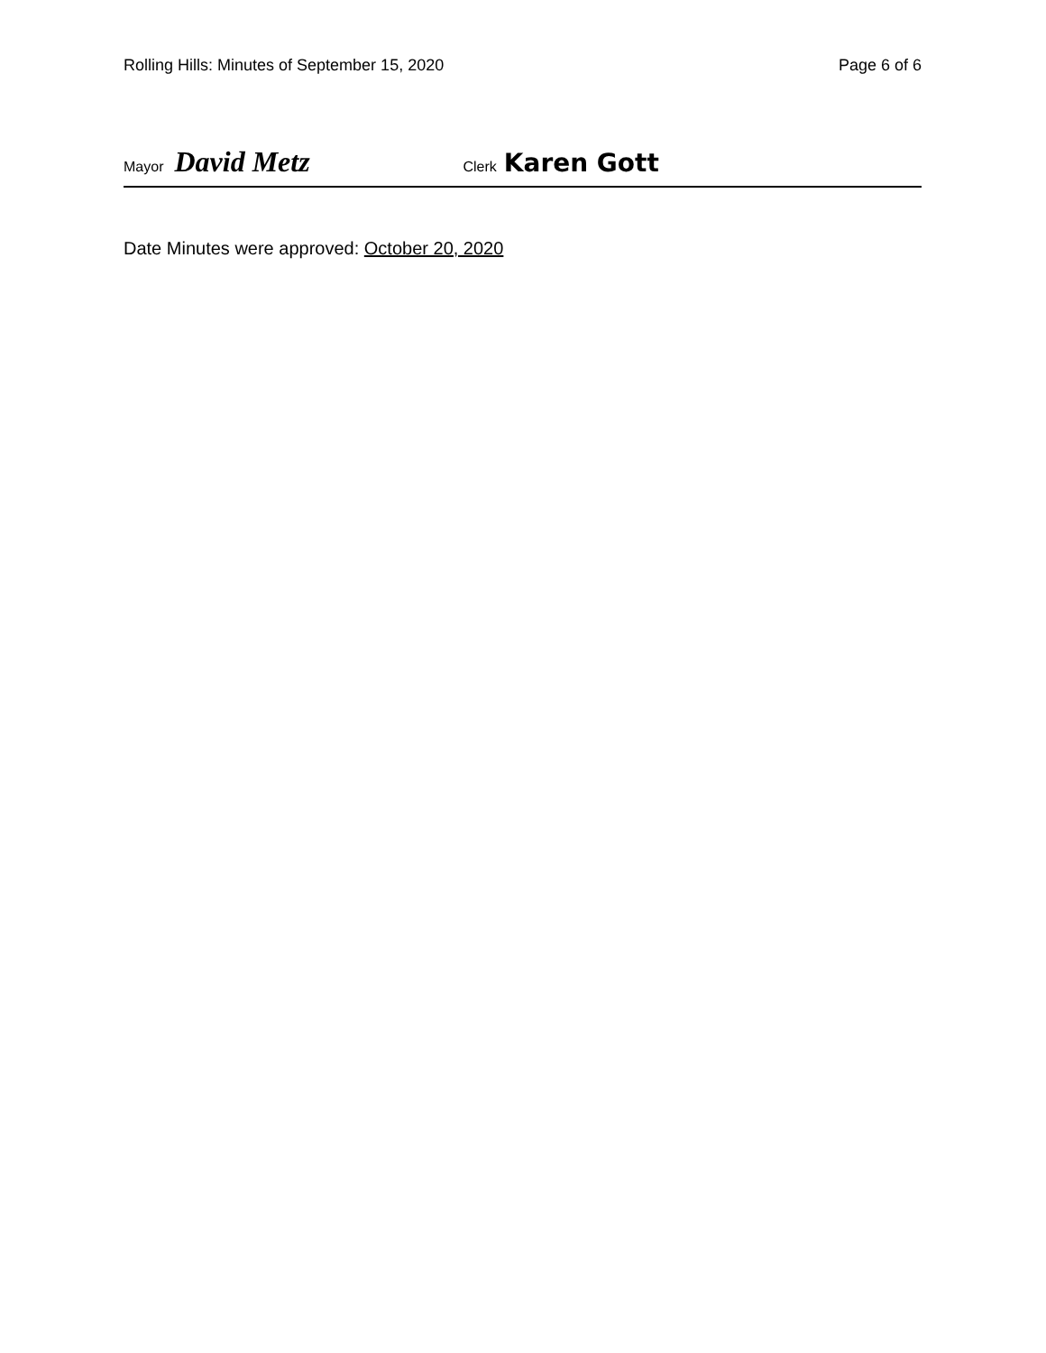Rolling Hills: Minutes of September 15, 2020 Page 6 of 6
Mayor David Metz Clerk Karen Gott
Date Minutes were approved: October 20, 2020